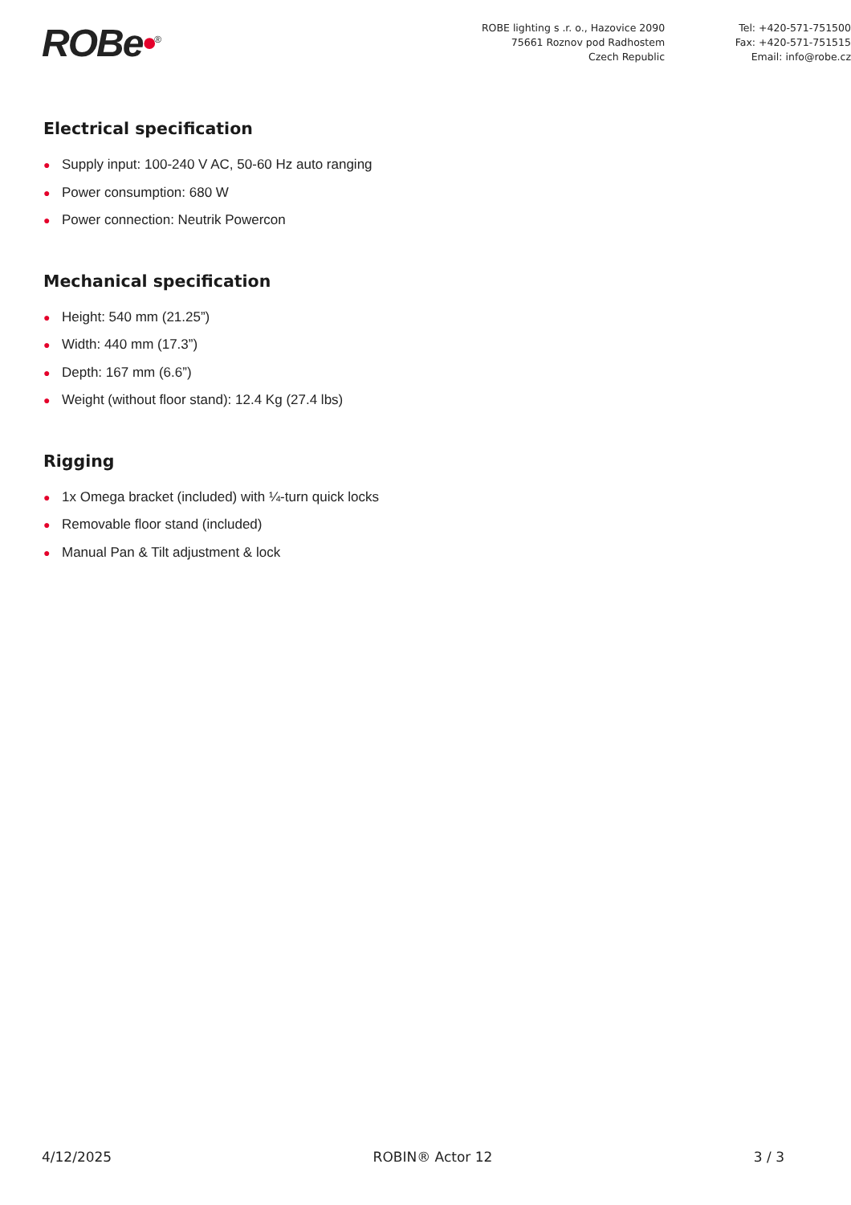ROBe•<sup>®</sup>
ROBE lighting s .r. o., Hazovice 2090
75661 Roznov pod Radhostem
Czech Republic
Tel: +420-571-751500
Fax: +420-571-751515
Email: info@robe.cz
Electrical specification
● Supply input: 100-240 V AC, 50-60 Hz auto ranging
● Power consumption: 680 W
● Power connection: Neutrik Powercon
Mechanical specification
● Height: 540 mm (21.25”)
● Width: 440 mm (17.3”)
● Depth: 167 mm (6.6”)
● Weight (without floor stand): 12.4 Kg (27.4 lbs)
Rigging
● 1x Omega bracket (included) with ¼-turn quick locks
● Removable floor stand (included)
● Manual Pan & Tilt adjustment & lock
4/12/2025 ROBIN® Actor 12 3 / 3